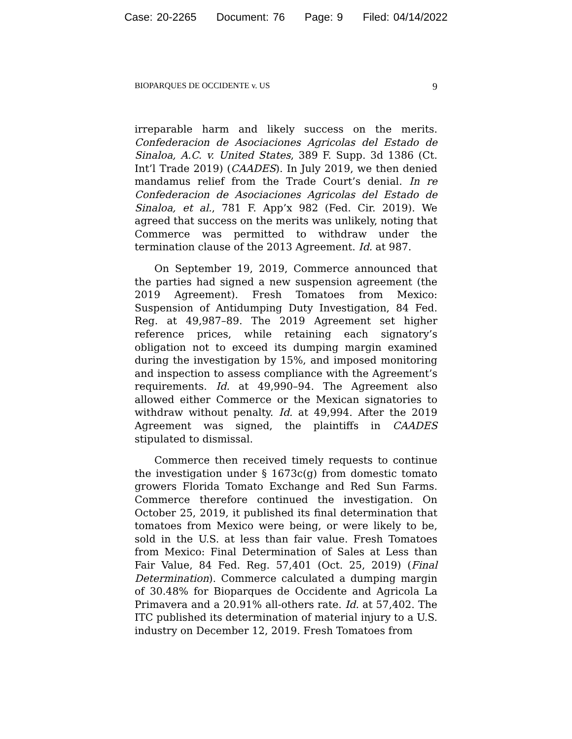Case: 20-2265 Document: 76 Page: 9 Filed: 04/14/2022
BIOPARQUES DE OCCIDENTE v. US 9
irreparable harm and likely success on the merits. Confederacion de Asociaciones Agricolas del Estado de Sinaloa, A.C. v. United States, 389 F. Supp. 3d 1386 (Ct. Int’l Trade 2019) (CAADES). In July 2019, we then denied mandamus relief from the Trade Court’s denial. In re Confederacion de Asociaciones Agricolas del Estado de Sinaloa, et al., 781 F. App’x 982 (Fed. Cir. 2019). We agreed that success on the merits was unlikely, noting that Commerce was permitted to withdraw under the termination clause of the 2013 Agreement. Id. at 987.
On September 19, 2019, Commerce announced that the parties had signed a new suspension agreement (the 2019 Agreement). Fresh Tomatoes from Mexico: Suspension of Antidumping Duty Investigation, 84 Fed. Reg. at 49,987–89. The 2019 Agreement set higher reference prices, while retaining each signatory’s obligation not to exceed its dumping margin examined during the investigation by 15%, and imposed monitoring and inspection to assess compliance with the Agreement’s requirements. Id. at 49,990–94. The Agreement also allowed either Commerce or the Mexican signatories to withdraw without penalty. Id. at 49,994. After the 2019 Agreement was signed, the plaintiffs in CAADES stipulated to dismissal.
Commerce then received timely requests to continue the investigation under § 1673c(g) from domestic tomato growers Florida Tomato Exchange and Red Sun Farms. Commerce therefore continued the investigation. On October 25, 2019, it published its final determination that tomatoes from Mexico were being, or were likely to be, sold in the U.S. at less than fair value. Fresh Tomatoes from Mexico: Final Determination of Sales at Less than Fair Value, 84 Fed. Reg. 57,401 (Oct. 25, 2019) (Final Determination). Commerce calculated a dumping margin of 30.48% for Bioparques de Occidente and Agricola La Primavera and a 20.91% all-others rate. Id. at 57,402. The ITC published its determination of material injury to a U.S. industry on December 12, 2019. Fresh Tomatoes from